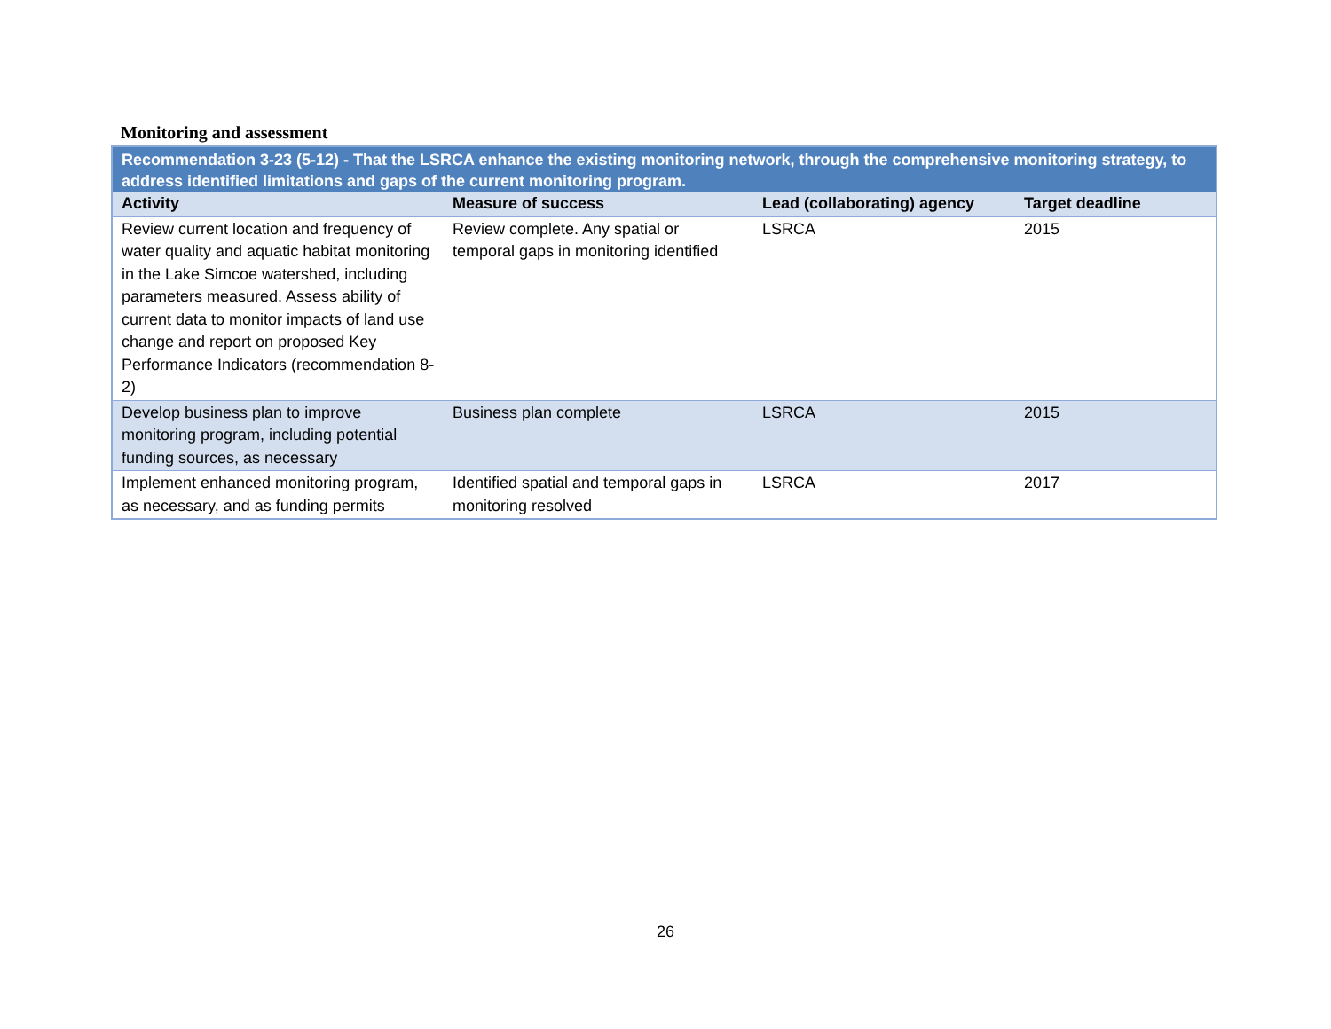Monitoring and assessment
| Recommendation 3-23 (5-12) - That the LSRCA enhance the existing monitoring network, through the comprehensive monitoring strategy, to address identified limitations and gaps of the current monitoring program. | | | |
| Activity | Measure of success | Lead (collaborating) agency | Target deadline |
| Review current location and frequency of water quality and aquatic habitat monitoring in the Lake Simcoe watershed, including parameters measured. Assess ability of current data to monitor impacts of land use change and report on proposed Key Performance Indicators (recommendation 8-2) | Review complete. Any spatial or temporal gaps in monitoring identified | LSRCA | 2015 |
| Develop business plan to improve monitoring program, including potential funding sources, as necessary | Business plan complete | LSRCA | 2015 |
| Implement enhanced monitoring program, as necessary, and as funding permits | Identified spatial and temporal gaps in monitoring resolved | LSRCA | 2017 |
26